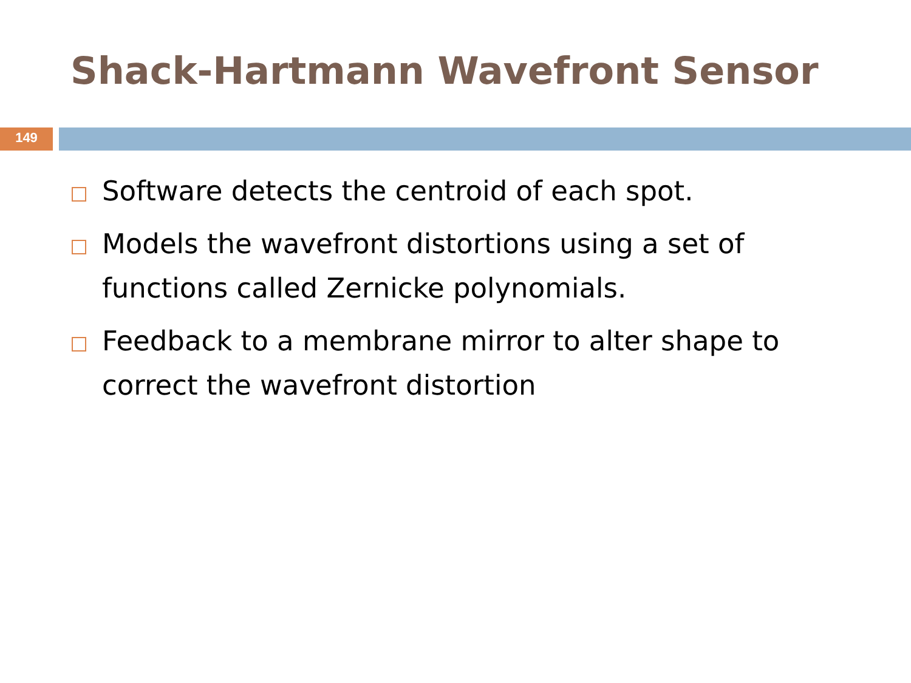Shack-Hartmann Wavefront Sensor
149
Software detects the centroid of each spot.
Models the wavefront distortions using a set of functions called Zernicke polynomials.
Feedback to a membrane mirror to alter shape to correct the wavefront distortion